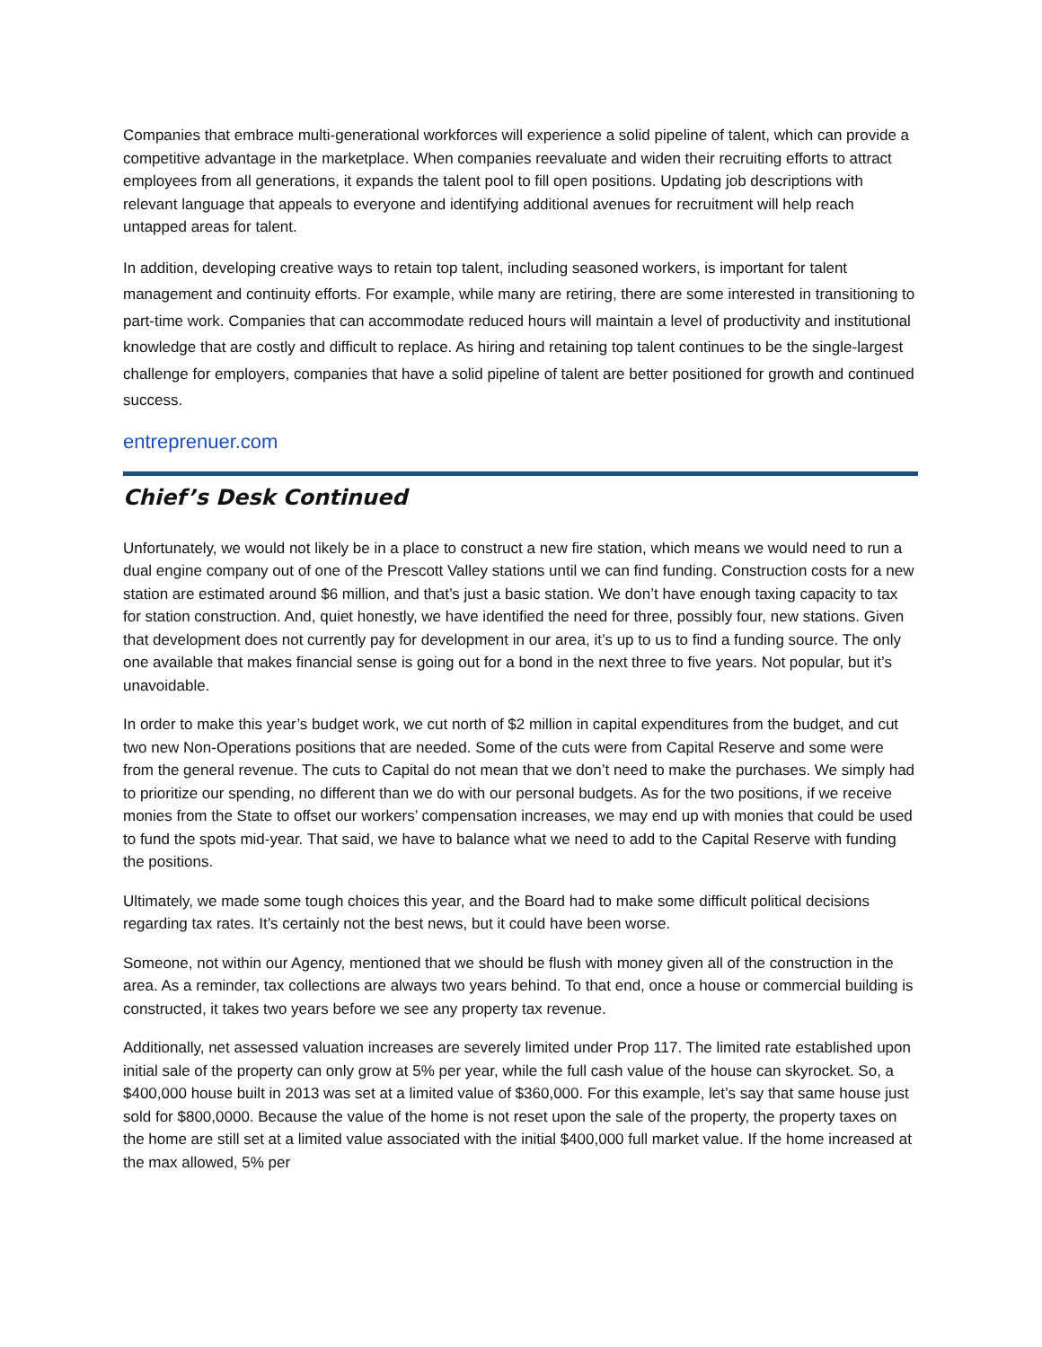Companies that embrace multi-generational workforces will experience a solid pipeline of talent, which can provide a competitive advantage in the marketplace. When companies reevaluate and widen their recruiting efforts to attract employees from all generations, it expands the talent pool to fill open positions. Updating job descriptions with relevant language that appeals to everyone and identifying additional avenues for recruitment will help reach untapped areas for talent.
In addition, developing creative ways to retain top talent, including seasoned workers, is important for talent management and continuity efforts. For example, while many are retiring, there are some interested in transitioning to part-time work. Companies that can accommodate reduced hours will maintain a level of productivity and institutional knowledge that are costly and difficult to replace. As hiring and retaining top talent continues to be the single-largest challenge for employers, companies that have a solid pipeline of talent are better positioned for growth and continued success.
entreprenuer.com
Chief’s Desk Continued
Unfortunately, we would not likely be in a place to construct a new fire station, which means we would need to run a dual engine company out of one of the Prescott Valley stations until we can find funding. Construction costs for a new station are estimated around $6 million, and that’s just a basic station. We don’t have enough taxing capacity to tax for station construction. And, quiet honestly, we have identified the need for three, possibly four, new stations. Given that development does not currently pay for development in our area, it’s up to us to find a funding source. The only one available that makes financial sense is going out for a bond in the next three to five years. Not popular, but it’s unavoidable.
In order to make this year’s budget work, we cut north of $2 million in capital expenditures from the budget, and cut two new Non-Operations positions that are needed. Some of the cuts were from Capital Reserve and some were from the general revenue. The cuts to Capital do not mean that we don’t need to make the purchases. We simply had to prioritize our spending, no different than we do with our personal budgets. As for the two positions, if we receive monies from the State to offset our workers’ compensation increases, we may end up with monies that could be used to fund the spots mid-year. That said, we have to balance what we need to add to the Capital Reserve with funding the positions.
Ultimately, we made some tough choices this year, and the Board had to make some difficult political decisions regarding tax rates. It’s certainly not the best news, but it could have been worse.
Someone, not within our Agency, mentioned that we should be flush with money given all of the construction in the area. As a reminder, tax collections are always two years behind. To that end, once a house or commercial building is constructed, it takes two years before we see any property tax revenue.
Additionally, net assessed valuation increases are severely limited under Prop 117. The limited rate established upon initial sale of the property can only grow at 5% per year, while the full cash value of the house can skyrocket. So, a $400,000 house built in 2013 was set at a limited value of $360,000. For this example, let’s say that same house just sold for $800,0000. Because the value of the home is not reset upon the sale of the property, the property taxes on the home are still set at a limited value associated with the initial $400,000 full market value. If the home increased at the max allowed, 5% per